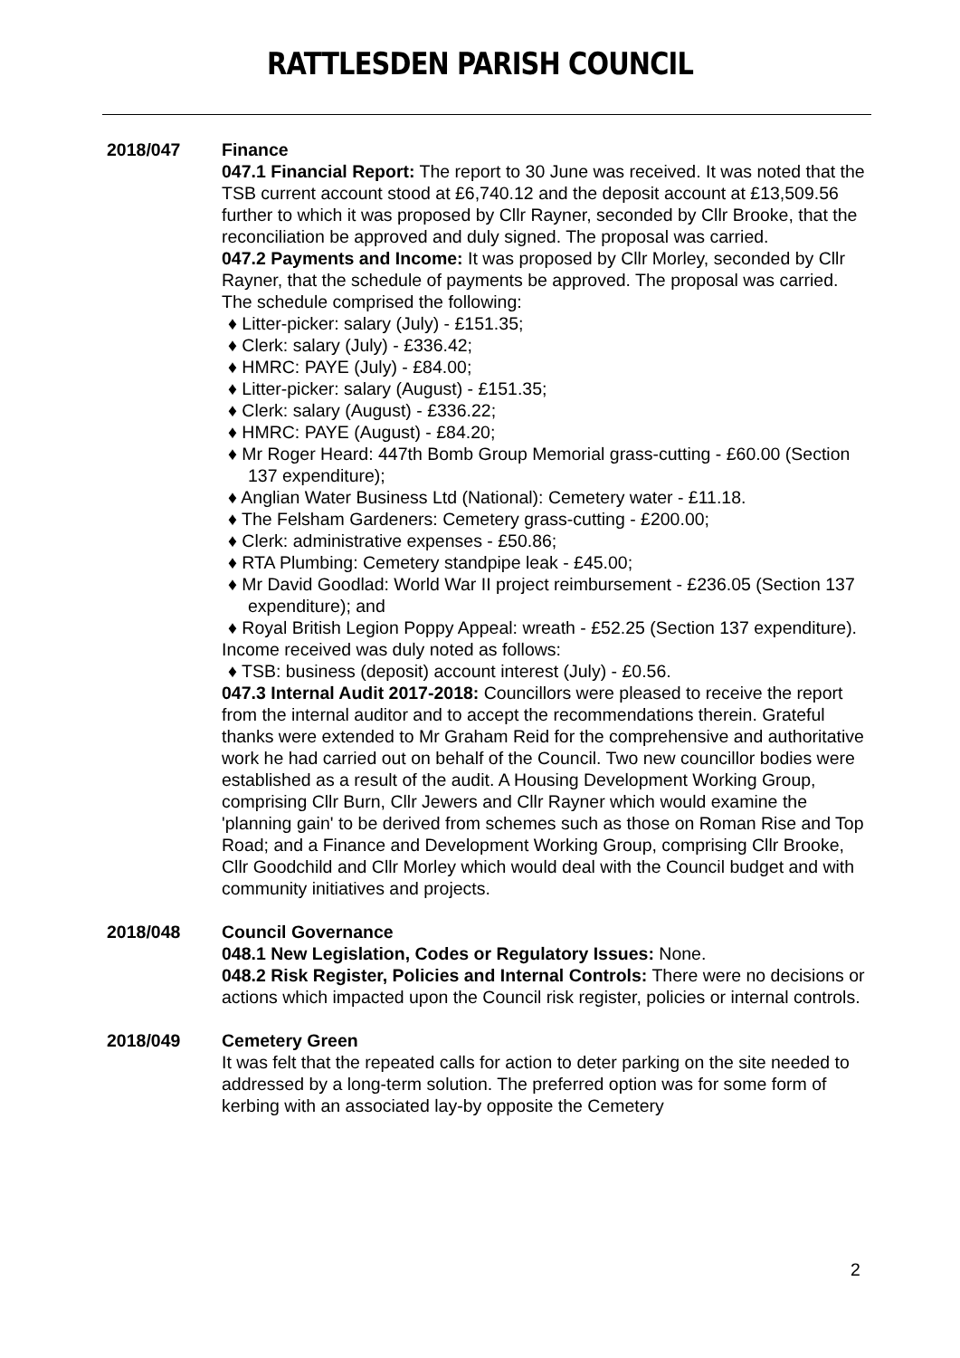RATTLESDEN PARISH COUNCIL
2018/047 Finance
047.1 Financial Report: The report to 30 June was received. It was noted that the TSB current account stood at £6,740.12 and the deposit account at £13,509.56 further to which it was proposed by Cllr Rayner, seconded by Cllr Brooke, that the reconciliation be approved and duly signed. The proposal was carried.
047.2 Payments and Income: It was proposed by Cllr Morley, seconded by Cllr Rayner, that the schedule of payments be approved. The proposal was carried. The schedule comprised the following:
♦ Litter-picker: salary (July) - £151.35;
♦ Clerk: salary (July) - £336.42;
♦ HMRC: PAYE (July) - £84.00;
♦ Litter-picker: salary (August) - £151.35;
♦ Clerk: salary (August) - £336.22;
♦ HMRC: PAYE (August) - £84.20;
♦ Mr Roger Heard: 447th Bomb Group Memorial grass-cutting - £60.00 (Section 137 expenditure);
♦ Anglian Water Business Ltd (National): Cemetery water - £11.18.
♦ The Felsham Gardeners: Cemetery grass-cutting - £200.00;
♦ Clerk: administrative expenses - £50.86;
♦ RTA Plumbing: Cemetery standpipe leak - £45.00;
♦ Mr David Goodlad: World War II project reimbursement - £236.05 (Section 137 expenditure); and
♦ Royal British Legion Poppy Appeal: wreath - £52.25 (Section 137 expenditure).
Income received was duly noted as follows:
♦ TSB: business (deposit) account interest (July) - £0.56.
047.3 Internal Audit 2017-2018: Councillors were pleased to receive the report from the internal auditor and to accept the recommendations therein. Grateful thanks were extended to Mr Graham Reid for the comprehensive and authoritative work he had carried out on behalf of the Council. Two new councillor bodies were established as a result of the audit. A Housing Development Working Group, comprising Cllr Burn, Cllr Jewers and Cllr Rayner which would examine the 'planning gain' to be derived from schemes such as those on Roman Rise and Top Road; and a Finance and Development Working Group, comprising Cllr Brooke, Cllr Goodchild and Cllr Morley which would deal with the Council budget and with community initiatives and projects.
2018/048 Council Governance
048.1 New Legislation, Codes or Regulatory Issues: None.
048.2 Risk Register, Policies and Internal Controls: There were no decisions or actions which impacted upon the Council risk register, policies or internal controls.
2018/049 Cemetery Green
It was felt that the repeated calls for action to deter parking on the site needed to addressed by a long-term solution. The preferred option was for some form of kerbing with an associated lay-by opposite the Cemetery
2